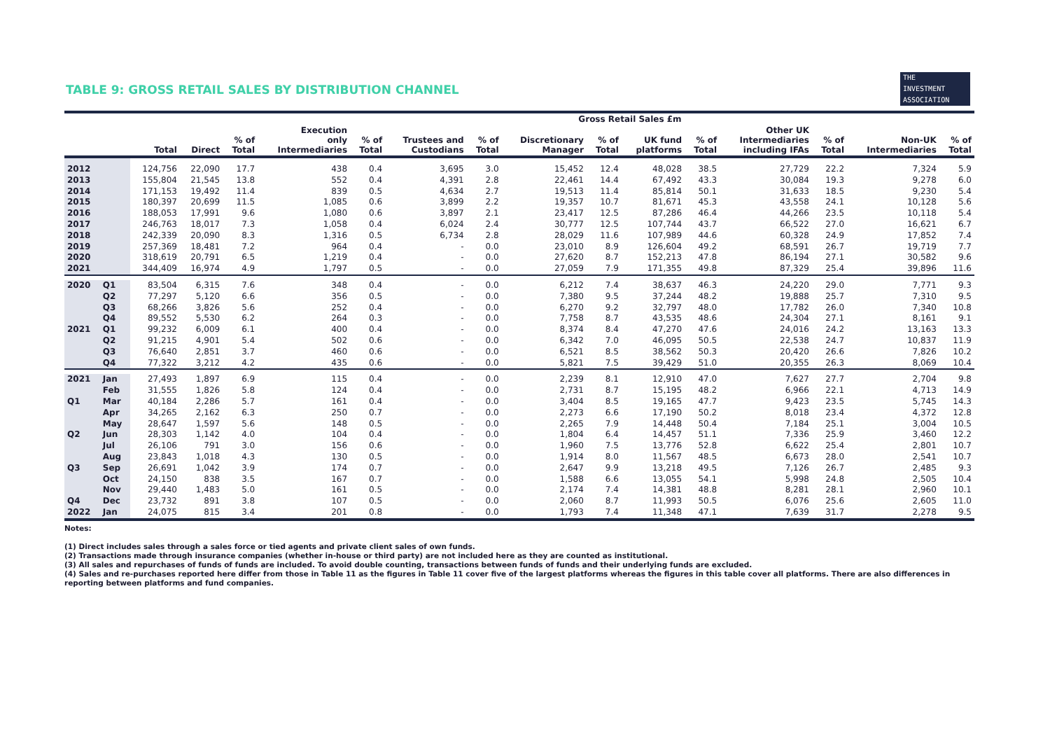THE
INVESTMENT
ASSOCIATION
TABLE 9: GROSS RETAIL SALES BY DISTRIBUTION CHANNEL
| Gross Retail Sales £m | | | | | | | | | | | | | | | | |
| --- | --- | --- | --- | --- | --- | --- | --- | --- | --- | --- | --- | --- | --- | --- | --- | --- |
| | | Total | Direct | % of Total | Execution only Intermediaries | % of Total | Trustees and Custodians | % of Total | Discretionary Manager | % of Total | UK fund platforms | % of Total | Other UK Intermediaries including IFAs | % of Total | Non-UK Intermediaries | % of Total |
| 2012 | | 124,756 | 22,090 | 17.7 | 438 | 0.4 | 3,695 | 3.0 | 15,452 | 12.4 | 48,028 | 38.5 | 27,729 | 22.2 | 7,324 | 5.9 |
| 2013 | | 155,804 | 21,545 | 13.8 | 552 | 0.4 | 4,391 | 2.8 | 22,461 | 14.4 | 67,492 | 43.3 | 30,084 | 19.3 | 9,278 | 6.0 |
| 2014 | | 171,153 | 19,492 | 11.4 | 839 | 0.5 | 4,634 | 2.7 | 19,513 | 11.4 | 85,814 | 50.1 | 31,633 | 18.5 | 9,230 | 5.4 |
| 2015 | | 180,397 | 20,699 | 11.5 | 1,085 | 0.6 | 3,899 | 2.2 | 19,357 | 10.7 | 81,671 | 45.3 | 43,558 | 24.1 | 10,128 | 5.6 |
| 2016 | | 188,053 | 17,991 | 9.6 | 1,080 | 0.6 | 3,897 | 2.1 | 23,417 | 12.5 | 87,286 | 46.4 | 44,266 | 23.5 | 10,118 | 5.4 |
| 2017 | | 246,763 | 18,017 | 7.3 | 1,058 | 0.4 | 6,024 | 2.4 | 30,777 | 12.5 | 107,744 | 43.7 | 66,522 | 27.0 | 16,621 | 6.7 |
| 2018 | | 242,339 | 20,090 | 8.3 | 1,316 | 0.5 | 6,734 | 2.8 | 28,029 | 11.6 | 107,989 | 44.6 | 60,328 | 24.9 | 17,852 | 7.4 |
| 2019 | | 257,369 | 18,481 | 7.2 | 964 | 0.4 | - | 0.0 | 23,010 | 8.9 | 126,604 | 49.2 | 68,591 | 26.7 | 19,719 | 7.7 |
| 2020 | | 318,619 | 20,791 | 6.5 | 1,219 | 0.4 | - | 0.0 | 27,620 | 8.7 | 152,213 | 47.8 | 86,194 | 27.1 | 30,582 | 9.6 |
| 2021 | | 344,409 | 16,974 | 4.9 | 1,797 | 0.5 | - | 0.0 | 27,059 | 7.9 | 171,355 | 49.8 | 87,329 | 25.4 | 39,896 | 11.6 |
| 2020 | Q1 | 83,504 | 6,315 | 7.6 | 348 | 0.4 | - | 0.0 | 6,212 | 7.4 | 38,637 | 46.3 | 24,220 | 29.0 | 7,771 | 9.3 |
| | Q2 | 77,297 | 5,120 | 6.6 | 356 | 0.5 | - | 0.0 | 7,380 | 9.5 | 37,244 | 48.2 | 19,888 | 25.7 | 7,310 | 9.5 |
| | Q3 | 68,266 | 3,826 | 5.6 | 252 | 0.4 | - | 0.0 | 6,270 | 9.2 | 32,797 | 48.0 | 17,782 | 26.0 | 7,340 | 10.8 |
| | Q4 | 89,552 | 5,530 | 6.2 | 264 | 0.3 | - | 0.0 | 7,758 | 8.7 | 43,535 | 48.6 | 24,304 | 27.1 | 8,161 | 9.1 |
| 2021 | Q1 | 99,232 | 6,009 | 6.1 | 400 | 0.4 | - | 0.0 | 8,374 | 8.4 | 47,270 | 47.6 | 24,016 | 24.2 | 13,163 | 13.3 |
| | Q2 | 91,215 | 4,901 | 5.4 | 502 | 0.6 | - | 0.0 | 6,342 | 7.0 | 46,095 | 50.5 | 22,538 | 24.7 | 10,837 | 11.9 |
| | Q3 | 76,640 | 2,851 | 3.7 | 460 | 0.6 | - | 0.0 | 6,521 | 8.5 | 38,562 | 50.3 | 20,420 | 26.6 | 7,826 | 10.2 |
| | Q4 | 77,322 | 3,212 | 4.2 | 435 | 0.6 | - | 0.0 | 5,821 | 7.5 | 39,429 | 51.0 | 20,355 | 26.3 | 8,069 | 10.4 |
| 2021 | Jan | 27,493 | 1,897 | 6.9 | 115 | 0.4 | - | 0.0 | 2,239 | 8.1 | 12,910 | 47.0 | 7,627 | 27.7 | 2,704 | 9.8 |
| | Feb | 31,555 | 1,826 | 5.8 | 124 | 0.4 | - | 0.0 | 2,731 | 8.7 | 15,195 | 48.2 | 6,966 | 22.1 | 4,713 | 14.9 |
| Q1 | Mar | 40,184 | 2,286 | 5.7 | 161 | 0.4 | - | 0.0 | 3,404 | 8.5 | 19,165 | 47.7 | 9,423 | 23.5 | 5,745 | 14.3 |
| | Apr | 34,265 | 2,162 | 6.3 | 250 | 0.7 | - | 0.0 | 2,273 | 6.6 | 17,190 | 50.2 | 8,018 | 23.4 | 4,372 | 12.8 |
| | May | 28,647 | 1,597 | 5.6 | 148 | 0.5 | - | 0.0 | 2,265 | 7.9 | 14,448 | 50.4 | 7,184 | 25.1 | 3,004 | 10.5 |
| Q2 | Jun | 28,303 | 1,142 | 4.0 | 104 | 0.4 | - | 0.0 | 1,804 | 6.4 | 14,457 | 51.1 | 7,336 | 25.9 | 3,460 | 12.2 |
| | Jul | 26,106 | 791 | 3.0 | 156 | 0.6 | - | 0.0 | 1,960 | 7.5 | 13,776 | 52.8 | 6,622 | 25.4 | 2,801 | 10.7 |
| | Aug | 23,843 | 1,018 | 4.3 | 130 | 0.5 | - | 0.0 | 1,914 | 8.0 | 11,567 | 48.5 | 6,673 | 28.0 | 2,541 | 10.7 |
| Q3 | Sep | 26,691 | 1,042 | 3.9 | 174 | 0.7 | - | 0.0 | 2,647 | 9.9 | 13,218 | 49.5 | 7,126 | 26.7 | 2,485 | 9.3 |
| | Oct | 24,150 | 838 | 3.5 | 167 | 0.7 | - | 0.0 | 1,588 | 6.6 | 13,055 | 54.1 | 5,998 | 24.8 | 2,505 | 10.4 |
| | Nov | 29,440 | 1,483 | 5.0 | 161 | 0.5 | - | 0.0 | 2,174 | 7.4 | 14,381 | 48.8 | 8,281 | 28.1 | 2,960 | 10.1 |
| Q4 | Dec | 23,732 | 891 | 3.8 | 107 | 0.5 | - | 0.0 | 2,060 | 8.7 | 11,993 | 50.5 | 6,076 | 25.6 | 2,605 | 11.0 |
| 2022 | Jan | 24,075 | 815 | 3.4 | 201 | 0.8 | - | 0.0 | 1,793 | 7.4 | 11,348 | 47.1 | 7,639 | 31.7 | 2,278 | 9.5 |
Notes:
(1) Direct includes sales through a sales force or tied agents and private client sales of own funds.
(2) Transactions made through insurance companies (whether in-house or third party) are not included here as they are counted as institutional.
(3) All sales and repurchases of funds of funds are included. To avoid double counting, transactions between funds of funds and their underlying funds are excluded.
(4) Sales and re-purchases reported here differ from those in Table 11 as the figures in Table 11 cover five of the largest platforms whereas the figures in this table cover all platforms. There are also differences in reporting between platforms and fund companies.